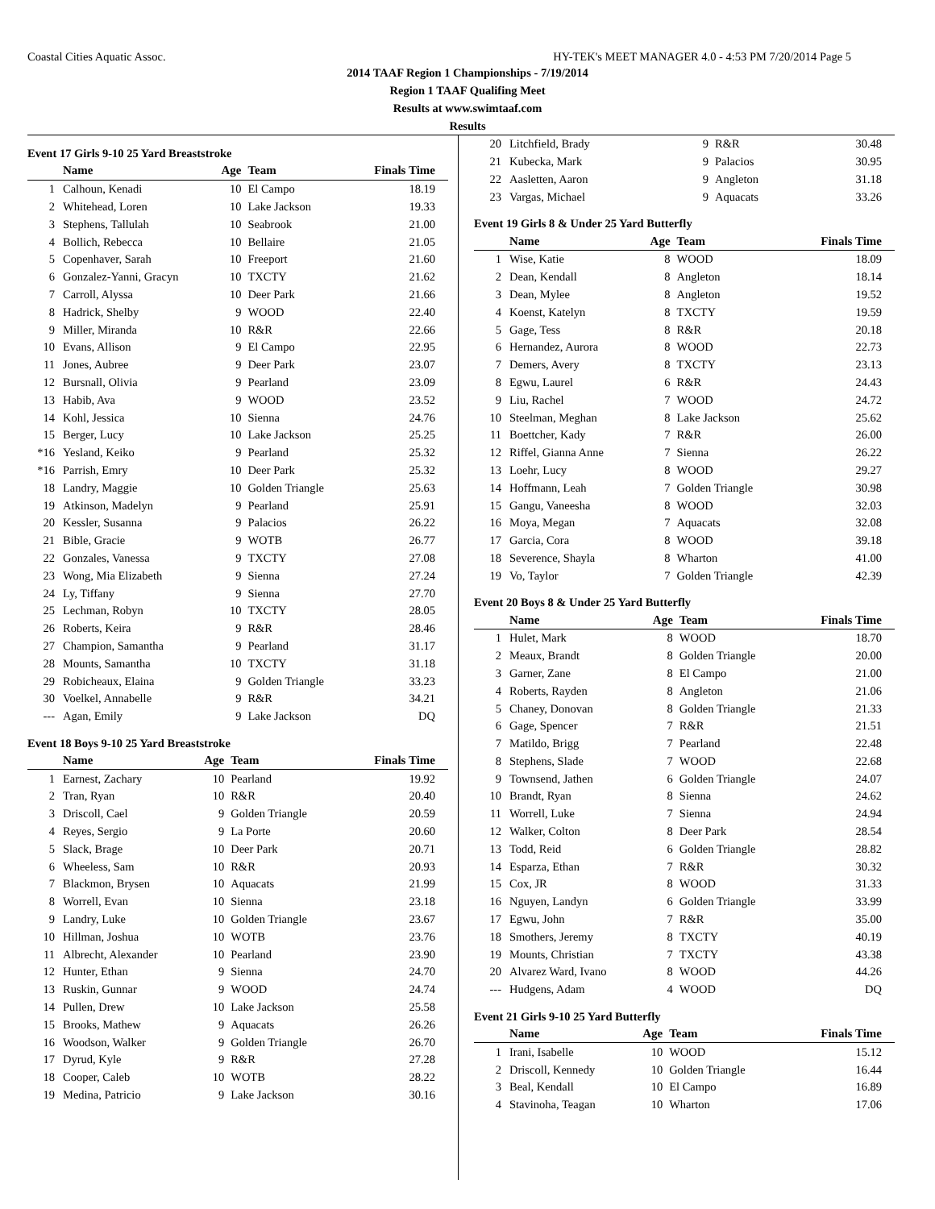Coastal Cities Aquatic Assoc. HY-TEK's MEET MANAGER 4.0 - 4:53 PM 7/20/2014 Page 5
2014 TAAF Region 1 Championships - 7/19/2014
Region 1 TAAF Qualifing Meet
Results at www.swimtaaf.com
Results
Event 17 Girls 9-10 25 Yard Breaststroke
| | Name | Age | Team | Finals Time |
| --- | --- | --- | --- | --- |
| 1 | Calhoun, Kenadi | 10 | El Campo | 18.19 |
| 2 | Whitehead, Loren | 10 | Lake Jackson | 19.33 |
| 3 | Stephens, Tallulah | 10 | Seabrook | 21.00 |
| 4 | Bollich, Rebecca | 10 | Bellaire | 21.05 |
| 5 | Copenhaver, Sarah | 10 | Freeport | 21.60 |
| 6 | Gonzalez-Yanni, Gracyn | 10 | TXCTY | 21.62 |
| 7 | Carroll, Alyssa | 10 | Deer Park | 21.66 |
| 8 | Hadrick, Shelby | 9 | WOOD | 22.40 |
| 9 | Miller, Miranda | 10 | R&R | 22.66 |
| 10 | Evans, Allison | 9 | El Campo | 22.95 |
| 11 | Jones, Aubree | 9 | Deer Park | 23.07 |
| 12 | Bursnall, Olivia | 9 | Pearland | 23.09 |
| 13 | Habib, Ava | 9 | WOOD | 23.52 |
| 14 | Kohl, Jessica | 10 | Sienna | 24.76 |
| 15 | Berger, Lucy | 10 | Lake Jackson | 25.25 |
| *16 | Yesland, Keiko | 9 | Pearland | 25.32 |
| *16 | Parrish, Emry | 10 | Deer Park | 25.32 |
| 18 | Landry, Maggie | 10 | Golden Triangle | 25.63 |
| 19 | Atkinson, Madelyn | 9 | Pearland | 25.91 |
| 20 | Kessler, Susanna | 9 | Palacios | 26.22 |
| 21 | Bible, Gracie | 9 | WOTB | 26.77 |
| 22 | Gonzales, Vanessa | 9 | TXCTY | 27.08 |
| 23 | Wong, Mia Elizabeth | 9 | Sienna | 27.24 |
| 24 | Ly, Tiffany | 9 | Sienna | 27.70 |
| 25 | Lechman, Robyn | 10 | TXCTY | 28.05 |
| 26 | Roberts, Keira | 9 | R&R | 28.46 |
| 27 | Champion, Samantha | 9 | Pearland | 31.17 |
| 28 | Mounts, Samantha | 10 | TXCTY | 31.18 |
| 29 | Robicheaux, Elaina | 9 | Golden Triangle | 33.23 |
| 30 | Voelkel, Annabelle | 9 | R&R | 34.21 |
| --- | Agan, Emily | 9 | Lake Jackson | DQ |
Event 18 Boys 9-10 25 Yard Breaststroke
| | Name | Age | Team | Finals Time |
| --- | --- | --- | --- | --- |
| 1 | Earnest, Zachary | 10 | Pearland | 19.92 |
| 2 | Tran, Ryan | 10 | R&R | 20.40 |
| 3 | Driscoll, Cael | 9 | Golden Triangle | 20.59 |
| 4 | Reyes, Sergio | 9 | La Porte | 20.60 |
| 5 | Slack, Brage | 10 | Deer Park | 20.71 |
| 6 | Wheeless, Sam | 10 | R&R | 20.93 |
| 7 | Blackmon, Brysen | 10 | Aquacats | 21.99 |
| 8 | Worrell, Evan | 10 | Sienna | 23.18 |
| 9 | Landry, Luke | 10 | Golden Triangle | 23.67 |
| 10 | Hillman, Joshua | 10 | WOTB | 23.76 |
| 11 | Albrecht, Alexander | 10 | Pearland | 23.90 |
| 12 | Hunter, Ethan | 9 | Sienna | 24.70 |
| 13 | Ruskin, Gunnar | 9 | WOOD | 24.74 |
| 14 | Pullen, Drew | 10 | Lake Jackson | 25.58 |
| 15 | Brooks, Mathew | 9 | Aquacats | 26.26 |
| 16 | Woodson, Walker | 9 | Golden Triangle | 26.70 |
| 17 | Dyrud, Kyle | 9 | R&R | 27.28 |
| 18 | Cooper, Caleb | 10 | WOTB | 28.22 |
| 19 | Medina, Patricio | 9 | Lake Jackson | 30.16 |
| 20 | Litchfield, Brady | 9 | R&R | 30.48 |
| 21 | Kubecka, Mark | 9 | Palacios | 30.95 |
| 22 | Aasletten, Aaron | 9 | Angleton | 31.18 |
| 23 | Vargas, Michael | 9 | Aquacats | 33.26 |
Event 19 Girls 8 & Under 25 Yard Butterfly
| | Name | Age | Team | Finals Time |
| --- | --- | --- | --- | --- |
| 1 | Wise, Katie | 8 | WOOD | 18.09 |
| 2 | Dean, Kendall | 8 | Angleton | 18.14 |
| 3 | Dean, Mylee | 8 | Angleton | 19.52 |
| 4 | Koenst, Katelyn | 8 | TXCTY | 19.59 |
| 5 | Gage, Tess | 8 | R&R | 20.18 |
| 6 | Hernandez, Aurora | 8 | WOOD | 22.73 |
| 7 | Demers, Avery | 8 | TXCTY | 23.13 |
| 8 | Egwu, Laurel | 6 | R&R | 24.43 |
| 9 | Liu, Rachel | 7 | WOOD | 24.72 |
| 10 | Steelman, Meghan | 8 | Lake Jackson | 25.62 |
| 11 | Boettcher, Kady | 7 | R&R | 26.00 |
| 12 | Riffel, Gianna Anne | 7 | Sienna | 26.22 |
| 13 | Loehr, Lucy | 8 | WOOD | 29.27 |
| 14 | Hoffmann, Leah | 7 | Golden Triangle | 30.98 |
| 15 | Gangu, Vaneesha | 8 | WOOD | 32.03 |
| 16 | Moya, Megan | 7 | Aquacats | 32.08 |
| 17 | Garcia, Cora | 8 | WOOD | 39.18 |
| 18 | Severence, Shayla | 8 | Wharton | 41.00 |
| 19 | Vo, Taylor | 7 | Golden Triangle | 42.39 |
Event 20 Boys 8 & Under 25 Yard Butterfly
| | Name | Age | Team | Finals Time |
| --- | --- | --- | --- | --- |
| 1 | Hulet, Mark | 8 | WOOD | 18.70 |
| 2 | Meaux, Brandt | 8 | Golden Triangle | 20.00 |
| 3 | Garner, Zane | 8 | El Campo | 21.00 |
| 4 | Roberts, Rayden | 8 | Angleton | 21.06 |
| 5 | Chaney, Donovan | 8 | Golden Triangle | 21.33 |
| 6 | Gage, Spencer | 7 | R&R | 21.51 |
| 7 | Matildo, Brigg | 7 | Pearland | 22.48 |
| 8 | Stephens, Slade | 7 | WOOD | 22.68 |
| 9 | Townsend, Jathen | 6 | Golden Triangle | 24.07 |
| 10 | Brandt, Ryan | 8 | Sienna | 24.62 |
| 11 | Worrell, Luke | 7 | Sienna | 24.94 |
| 12 | Walker, Colton | 8 | Deer Park | 28.54 |
| 13 | Todd, Reid | 6 | Golden Triangle | 28.82 |
| 14 | Esparza, Ethan | 7 | R&R | 30.32 |
| 15 | Cox, JR | 8 | WOOD | 31.33 |
| 16 | Nguyen, Landyn | 6 | Golden Triangle | 33.99 |
| 17 | Egwu, John | 7 | R&R | 35.00 |
| 18 | Smothers, Jeremy | 8 | TXCTY | 40.19 |
| 19 | Mounts, Christian | 7 | TXCTY | 43.38 |
| 20 | Alvarez Ward, Ivano | 8 | WOOD | 44.26 |
| --- | Hudgens, Adam | 4 | WOOD | DQ |
Event 21 Girls 9-10 25 Yard Butterfly
| | Name | Age | Team | Finals Time |
| --- | --- | --- | --- | --- |
| 1 | Irani, Isabelle | 10 | WOOD | 15.12 |
| 2 | Driscoll, Kennedy | 10 | Golden Triangle | 16.44 |
| 3 | Beal, Kendall | 10 | El Campo | 16.89 |
| 4 | Stavinoha, Teagan | 10 | Wharton | 17.06 |